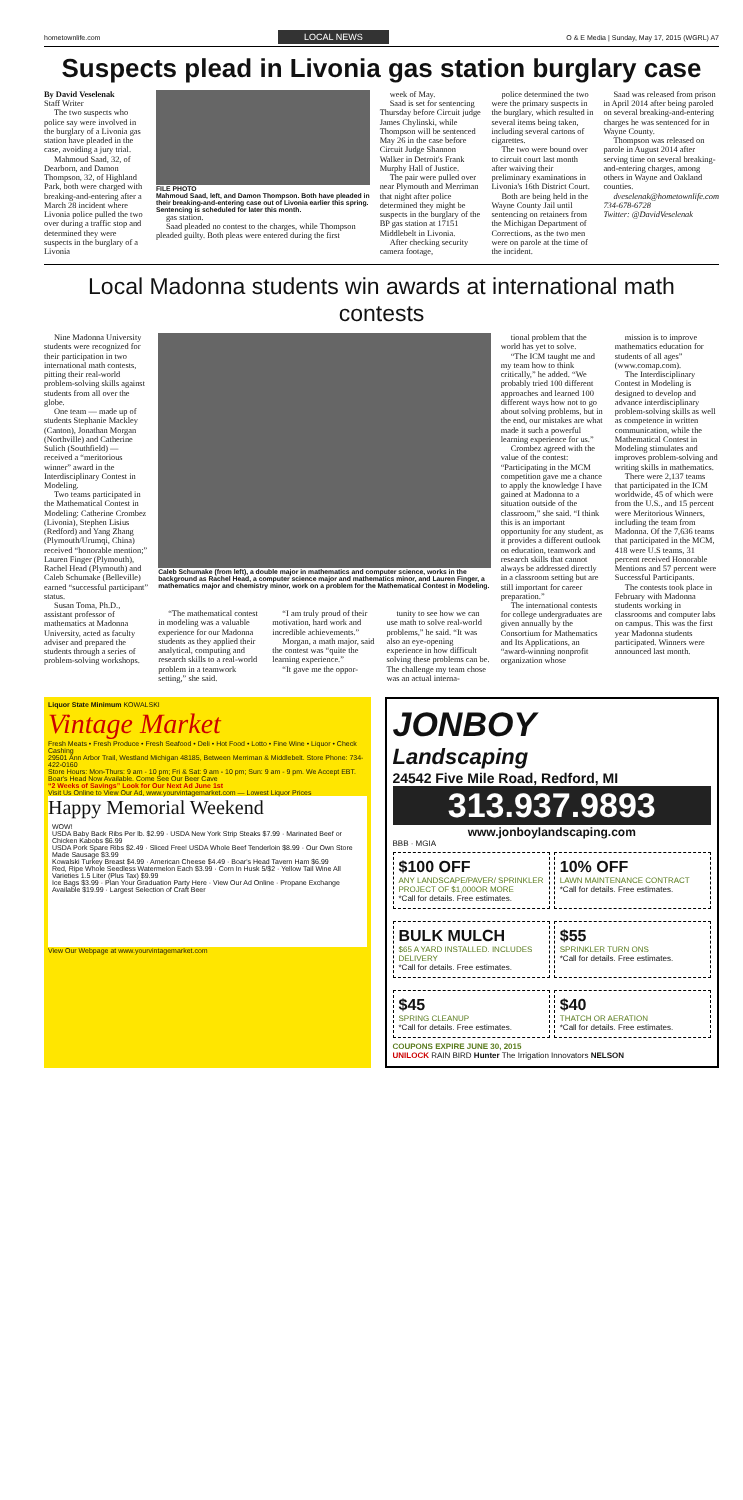hometownlife.com LOCAL NEWS O & E Media | Sunday, May 17, 2015 (WGRL) A7
Suspects plead in Livonia gas station burglary case
By David Veselenak
Staff Writer
The two suspects who police say were involved in the burglary of a Livonia gas station have pleaded in the case, avoiding a jury trial.
Mahmoud Saad, 32, of Dearborn, and Damon Thompson, 32, of Highland Park, both were charged with breaking-and-entering after a March 28 incident where Livonia police pulled the two over during a traffic stop and determined they were suspects in the burglary of a Livonia
FILE PHOTO
Mahmoud Saad, left, and Damon Thompson. Both have pleaded in their breaking-and-entering case out of Livonia earlier this spring. Sentencing is scheduled for later this month.
gas station.
Saad pleaded no contest to the charges, while Thompson pleaded guilty. Both pleas were entered during the first
week of May.
Saad is set for sentencing Thursday before Circuit judge James Chylinski, while Thompson will be sentenced May 26 in the case before Circuit Judge Shannon Walker in Detroit's Frank Murphy Hall of Justice.
The pair were pulled over near Plymouth and Merriman that night after police determined they might be suspects in the burglary of the BP gas station at 17151 Middlebelt in Livonia.
After checking security camera footage,
police determined the two were the primary suspects in the burglary, which resulted in several items being taken, including several cartons of cigarettes.
The two were bound over to circuit court last month after waiving their preliminary examinations in Livonia's 16th District Court.
Both are being held in the Wayne County Jail until sentencing on retainers from the Michigan Department of Corrections, as the two men were on parole at the time of the incident.
Saad was released from prison in April 2014 after being paroled on several breaking-and-entering charges he was sentenced for in Wayne County.
Thompson was released on parole in August 2014 after serving time on several breaking-and-entering charges, among others in Wayne and Oakland counties.
dveselenak@hometownlife.com
734-678-6728
Twitter: @DavidVeselenak
Local Madonna students win awards at international math contests
Nine Madonna University students were recognized for their participation in two international math contests, pitting their real-world problem-solving skills against students from all over the globe.
One team — made up of students Stephanie Mackley (Canton), Jonathan Morgan (Northville) and Catherine Sulich (Southfield) — received a “meritorious winner” award in the Interdisciplinary Contest in Modeling.
Two teams participated in the Mathematical Contest in Modeling: Catherine Crombez (Livonia), Stephen Lisius (Redford) and Yang Zhang (Plymouth/Urumqi, China) received “honorable mention;” Lauren Finger (Plymouth), Rachel Head (Plymouth) and Caleb Schumake (Belleville) earned “successful participant” status.
Susan Toma, Ph.D., assistant professor of mathematics at Madonna University, acted as faculty adviser and prepared the students through a series of problem-solving workshops.
Caleb Schumake (from left), a double major in mathematics and computer science, works in the background as Rachel Head, a computer science major and mathematics minor, and Lauren Finger, a mathematics major and chemistry minor, work on a problem for the Mathematical Contest in Modeling.
“The mathematical contest in modeling was a valuable experience for our Madonna students as they applied their analytical, computing and research skills to a real-world problem in a teamwork setting,” she said.
“I am truly proud of their motivation, hard work and incredible achievements.”
Morgan, a math major, said the contest was “quite the learning experience.”
“It gave me the oppor-
tunity to see how we can use math to solve real-world problems,” he said. “It was also an eye-opening experience in how difficult solving these problems can be. The challenge my team chose was an actual interna-
tional problem that the world has yet to solve.
“The ICM taught me and my team how to think critically,” he added. “We probably tried 100 different approaches and learned 100 different ways how not to go about solving problems, but in the end, our mistakes are what made it such a powerful learning experience for us.”
Crombez agreed with the value of the contest: “Participating in the MCM competition gave me a chance to apply the knowledge I have gained at Madonna to a situation outside of the classroom,” she said. “I think this is an important opportunity for any student, as it provides a different outlook on education, teamwork and research skills that cannot always be addressed directly in a classroom setting but are still important for career preparation.”
The international contests for college undergraduates are given annually by the Consortium for Mathematics and Its Applications, an “award-winning nonprofit organization whose
mission is to improve mathematics education for students of all ages” (www.comap.com).
The Interdisciplinary Contest in Modeling is designed to develop and advance interdisciplinary problem-solving skills as well as competence in written communication, while the Mathematical Contest in Modeling stimulates and improves problem-solving and writing skills in mathematics.
There were 2,137 teams that participated in the ICM worldwide, 45 of which were from the U.S., and 15 percent were Meritorious Winners, including the team from Madonna. Of the 7,636 teams that participated in the MCM, 418 were U.S teams, 31 percent received Honorable Mentions and 57 percent were Successful Participants.
The contests took place in February with Madonna students working in classrooms and computer labs on campus. This was the first year Madonna students participated. Winners were announced last month.
Liquor State Minimum KOWALSKI
Vintage Market
Fresh Meats • Fresh Produce • Fresh Seafood • Deli • Hot Food • Lotto • Fine Wine • Liquor • Check Cashing
29501 Ann Arbor Trail, Westland Michigan 48185, Between Merriman & Middlebelt. Store Phone: 734-422-0160
Store Hours: Mon-Thurs: 9 am - 10 pm; Fri & Sat: 9 am - 10 pm; Sun: 9 am - 9 pm. We Accept EBT. Boar's Head Now Available. Come See Our Beer Cave
“2 Weeks of Savings” Look for Our Next Ad June 1st
Visit Us Online to View Our Ad, www.yourvintagemarket.com — Lowest Liquor Prices
Happy Memorial Weekend
WOW!
USDA Baby Back Ribs Per lb. $2.99 · USDA New York Strip Steaks $7.99 · Marinated Beef or Chicken Kabobs $6.99
USDA Pork Spare Ribs $2.49 · Sliced Free! USDA Whole Beef Tenderloin $8.99 · Our Own Store Made Sausage $3.99
Kowalski Turkey Breast $4.99 · American Cheese $4.49 · Boar's Head Tavern Ham $6.99
Red, Ripe Whole Seedless Watermelon Each $3.99 · Corn In Husk 5/$2 · Yellow Tail Wine All Varieties 1.5 Liter (Plus Tax) $9.99
Ice Bags $3.99 · Plan Your Graduation Party Here · View Our Ad Online · Propane Exchange Available $19.99 · Largest Selection of Craft Beer
View Our Webpage at www.yourvintagemarket.com
JONBOY
Landscaping
24542 Five Mile Road, Redford, MI
313.937.9893
www.jonboylandscaping.com
BBB · MGIA
$100 OFF
ANY LANDSCAPE/PAVER/ SPRINKLER PROJECT OF $1,000OR MORE
*Call for details. Free estimates.
10% OFF
LAWN MAINTENANCE CONTRACT
*Call for details. Free estimates.
BULK MULCH
$65 A YARD INSTALLED. INCLUDES DELIVERY
*Call for details. Free estimates.
$55
SPRINKLER TURN ONS
*Call for details. Free estimates.
$45
SPRING CLEANUP
*Call for details. Free estimates.
$40
THATCH OR AERATION
*Call for details. Free estimates.
COUPONS EXPIRE JUNE 30, 2015
UNILOCK RAIN BIRD Hunter The Irrigation Innovators NELSON